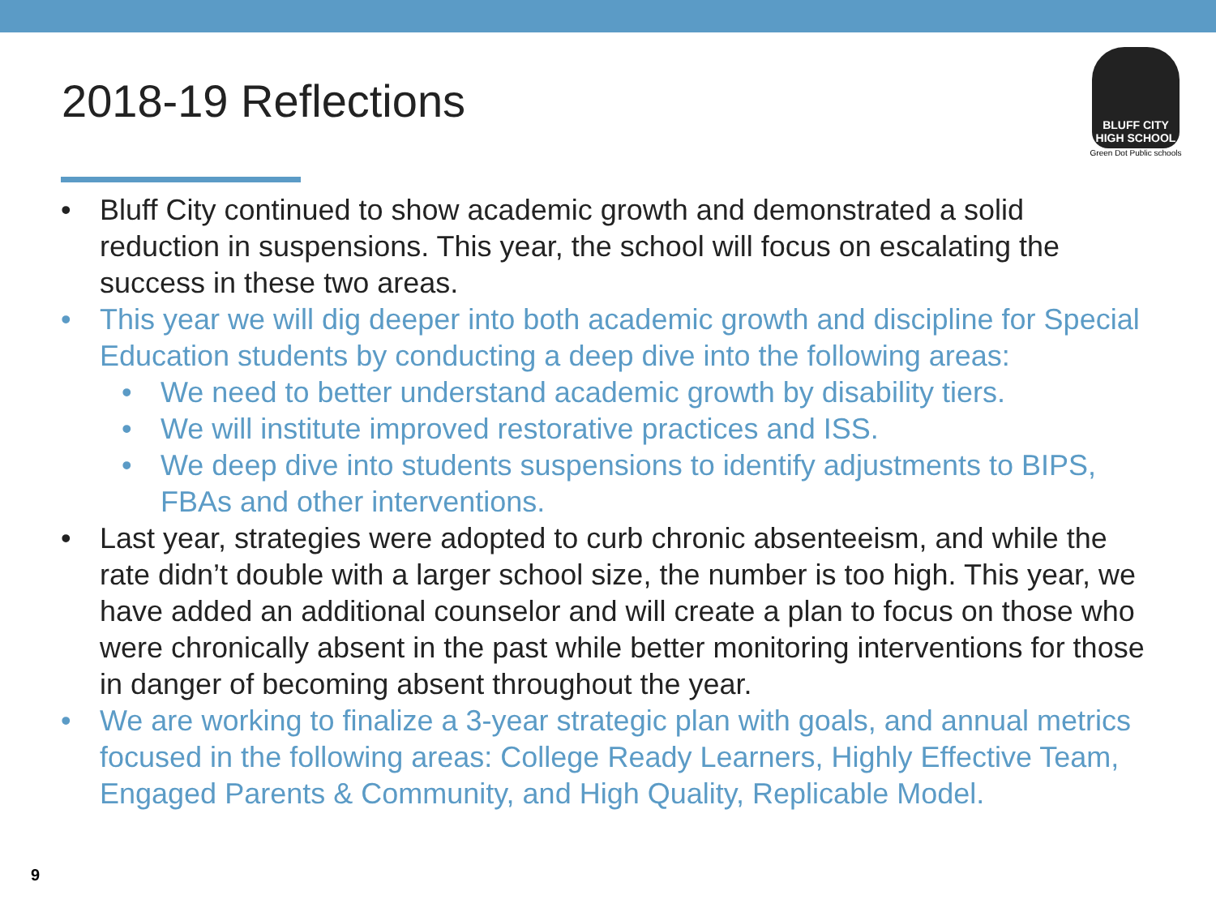2018-19 Reflections
BLUFF CITY
HIGH SCHOOL
Green Dot Public schools
• Bluff City continued to show academic growth and demonstrated a solid reduction in suspensions. This year, the school will focus on escalating the success in these two areas.
• This year we will dig deeper into both academic growth and discipline for Special Education students by conducting a deep dive into the following areas:
• We need to better understand academic growth by disability tiers.
• We will institute improved restorative practices and ISS.
• We deep dive into students suspensions to identify adjustments to BIPS, FBAs and other interventions.
• Last year, strategies were adopted to curb chronic absenteeism, and while the rate didn’t double with a larger school size, the number is too high. This year, we have added an additional counselor and will create a plan to focus on those who were chronically absent in the past while better monitoring interventions for those in danger of becoming absent throughout the year.
• We are working to finalize a 3-year strategic plan with goals, and annual metrics focused in the following areas: College Ready Learners, Highly Effective Team, Engaged Parents & Community, and High Quality, Replicable Model.
9